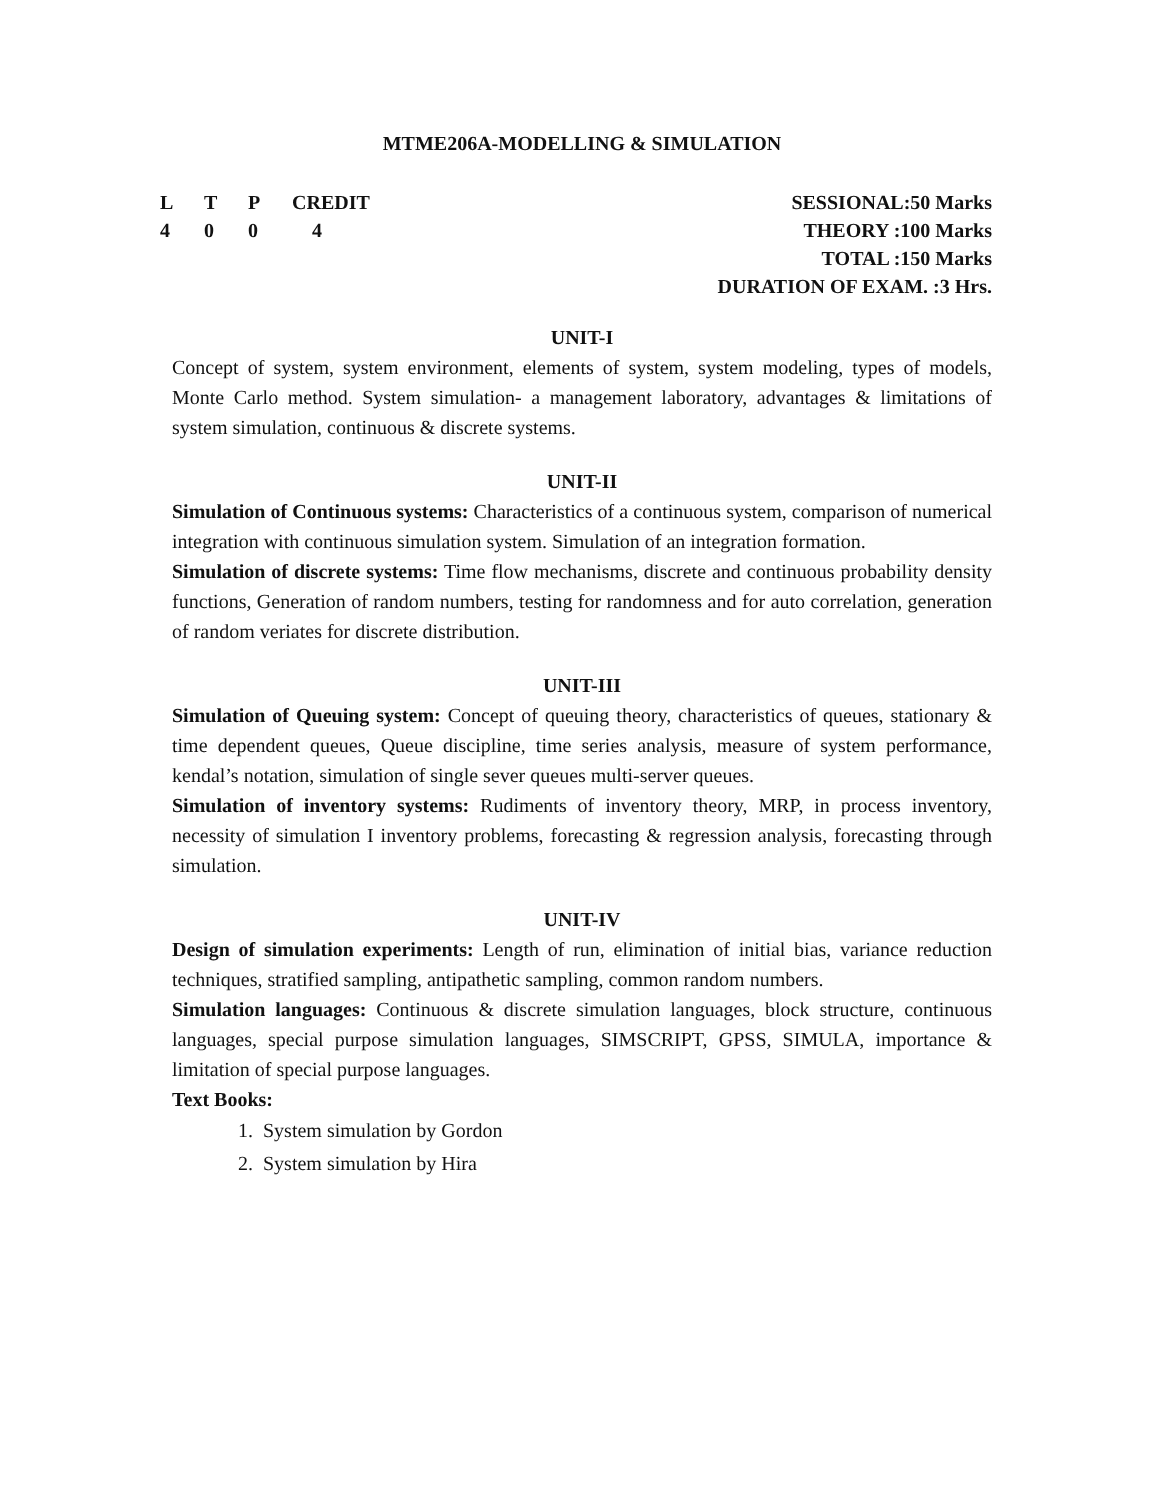MTME206A-MODELLING & SIMULATION
L T P CREDIT
4 0 0 4
SESSIONAL:50 Marks
THEORY :100 Marks
TOTAL :150 Marks
DURATION OF EXAM. :3 Hrs.
UNIT-I
Concept of system, system environment, elements of system, system modeling, types of models, Monte Carlo method. System simulation- a management laboratory, advantages & limitations of system simulation, continuous & discrete systems.
UNIT-II
Simulation of Continuous systems: Characteristics of a continuous system, comparison of numerical integration with continuous simulation system. Simulation of an integration formation.
Simulation of discrete systems: Time flow mechanisms, discrete and continuous probability density functions, Generation of random numbers, testing for randomness and for auto correlation, generation of random veriates for discrete distribution.
UNIT-III
Simulation of Queuing system: Concept of queuing theory, characteristics of queues, stationary & time dependent queues, Queue discipline, time series analysis, measure of system performance, kendal’s notation, simulation of single sever queues multi-server queues.
Simulation of inventory systems: Rudiments of inventory theory, MRP, in process inventory, necessity of simulation I inventory problems, forecasting & regression analysis, forecasting through simulation.
UNIT-IV
Design of simulation experiments: Length of run, elimination of initial bias, variance reduction techniques, stratified sampling, antipathetic sampling, common random numbers.
Simulation languages: Continuous & discrete simulation languages, block structure, continuous languages, special purpose simulation languages, SIMSCRIPT, GPSS, SIMULA, importance & limitation of special purpose languages.
Text Books:
1. System simulation by Gordon
2. System simulation by Hira